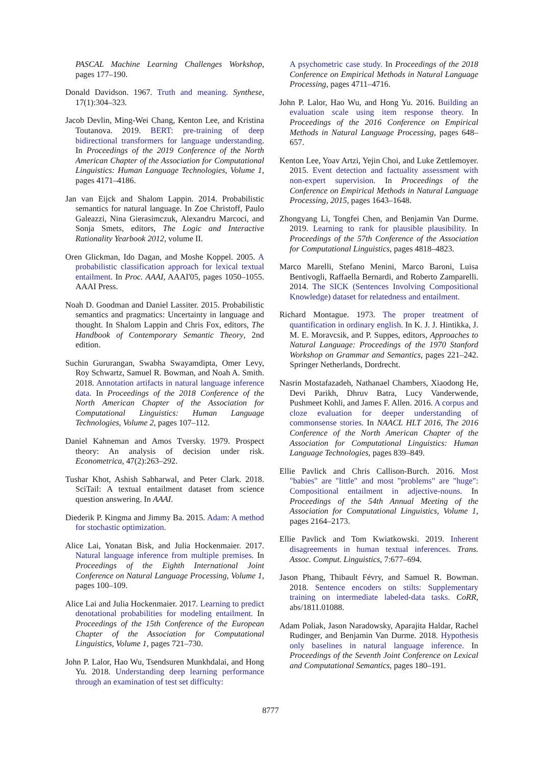PASCAL Machine Learning Challenges Workshop, pages 177–190.
Donald Davidson. 1967. Truth and meaning. Synthese, 17(1):304–323.
Jacob Devlin, Ming-Wei Chang, Kenton Lee, and Kristina Toutanova. 2019. BERT: pre-training of deep bidirectional transformers for language understanding. In Proceedings of the 2019 Conference of the North American Chapter of the Association for Computational Linguistics: Human Language Technologies, Volume 1, pages 4171–4186.
Jan van Eijck and Shalom Lappin. 2014. Probabilistic semantics for natural language. In Zoe Christoff, Paulo Galeazzi, Nina Gierasimczuk, Alexandru Marcoci, and Sonja Smets, editors, The Logic and Interactive Rationality Yearbook 2012, volume II.
Oren Glickman, Ido Dagan, and Moshe Koppel. 2005. A probabilistic classification approach for lexical textual entailment. In Proc. AAAI, AAAI'05, pages 1050–1055. AAAI Press.
Noah D. Goodman and Daniel Lassiter. 2015. Probabilistic semantics and pragmatics: Uncertainty in language and thought. In Shalom Lappin and Chris Fox, editors, The Handbook of Contemporary Semantic Theory, 2nd edition.
Suchin Gururangan, Swabha Swayamdipta, Omer Levy, Roy Schwartz, Samuel R. Bowman, and Noah A. Smith. 2018. Annotation artifacts in natural language inference data. In Proceedings of the 2018 Conference of the North American Chapter of the Association for Computational Linguistics: Human Language Technologies, Volume 2, pages 107–112.
Daniel Kahneman and Amos Tversky. 1979. Prospect theory: An analysis of decision under risk. Econometrica, 47(2):263–292.
Tushar Khot, Ashish Sabharwal, and Peter Clark. 2018. SciTail: A textual entailment dataset from science question answering. In AAAI.
Diederik P. Kingma and Jimmy Ba. 2015. Adam: A method for stochastic optimization.
Alice Lai, Yonatan Bisk, and Julia Hockenmaier. 2017. Natural language inference from multiple premises. In Proceedings of the Eighth International Joint Conference on Natural Language Processing, Volume 1, pages 100–109.
Alice Lai and Julia Hockenmaier. 2017. Learning to predict denotational probabilities for modeling entailment. In Proceedings of the 15th Conference of the European Chapter of the Association for Computational Linguistics, Volume 1, pages 721–730.
John P. Lalor, Hao Wu, Tsendsuren Munkhdalai, and Hong Yu. 2018. Understanding deep learning performance through an examination of test set difficulty:
A psychometric case study. In Proceedings of the 2018 Conference on Empirical Methods in Natural Language Processing, pages 4711–4716.
John P. Lalor, Hao Wu, and Hong Yu. 2016. Building an evaluation scale using item response theory. In Proceedings of the 2016 Conference on Empirical Methods in Natural Language Processing, pages 648–657.
Kenton Lee, Yoav Artzi, Yejin Choi, and Luke Zettlemoyer. 2015. Event detection and factuality assessment with non-expert supervision. In Proceedings of the Conference on Empirical Methods in Natural Language Processing, 2015, pages 1643–1648.
Zhongyang Li, Tongfei Chen, and Benjamin Van Durme. 2019. Learning to rank for plausible plausibility. In Proceedings of the 57th Conference of the Association for Computational Linguistics, pages 4818–4823.
Marco Marelli, Stefano Menini, Marco Baroni, Luisa Bentivogli, Raffaella Bernardi, and Roberto Zamparelli. 2014. The SICK (Sentences Involving Compositional Knowledge) dataset for relatedness and entailment.
Richard Montague. 1973. The proper treatment of quantification in ordinary english. In K. J. J. Hintikka, J. M. E. Moravcsik, and P. Suppes, editors, Approaches to Natural Language: Proceedings of the 1970 Stanford Workshop on Grammar and Semantics, pages 221–242. Springer Netherlands, Dordrecht.
Nasrin Mostafazadeh, Nathanael Chambers, Xiaodong He, Devi Parikh, Dhruv Batra, Lucy Vanderwende, Pushmeet Kohli, and James F. Allen. 2016. A corpus and cloze evaluation for deeper understanding of commonsense stories. In NAACL HLT 2016, The 2016 Conference of the North American Chapter of the Association for Computational Linguistics: Human Language Technologies, pages 839–849.
Ellie Pavlick and Chris Callison-Burch. 2016. Most "babies" are "little" and most "problems" are "huge": Compositional entailment in adjective-nouns. In Proceedings of the 54th Annual Meeting of the Association for Computational Linguistics, Volume 1, pages 2164–2173.
Ellie Pavlick and Tom Kwiatkowski. 2019. Inherent disagreements in human textual inferences. Trans. Assoc. Comput. Linguistics, 7:677–694.
Jason Phang, Thibault Févry, and Samuel R. Bowman. 2018. Sentence encoders on stilts: Supplementary training on intermediate labeled-data tasks. CoRR, abs/1811.01088.
Adam Poliak, Jason Naradowsky, Aparajita Haldar, Rachel Rudinger, and Benjamin Van Durme. 2018. Hypothesis only baselines in natural language inference. In Proceedings of the Seventh Joint Conference on Lexical and Computational Semantics, pages 180–191.
8777